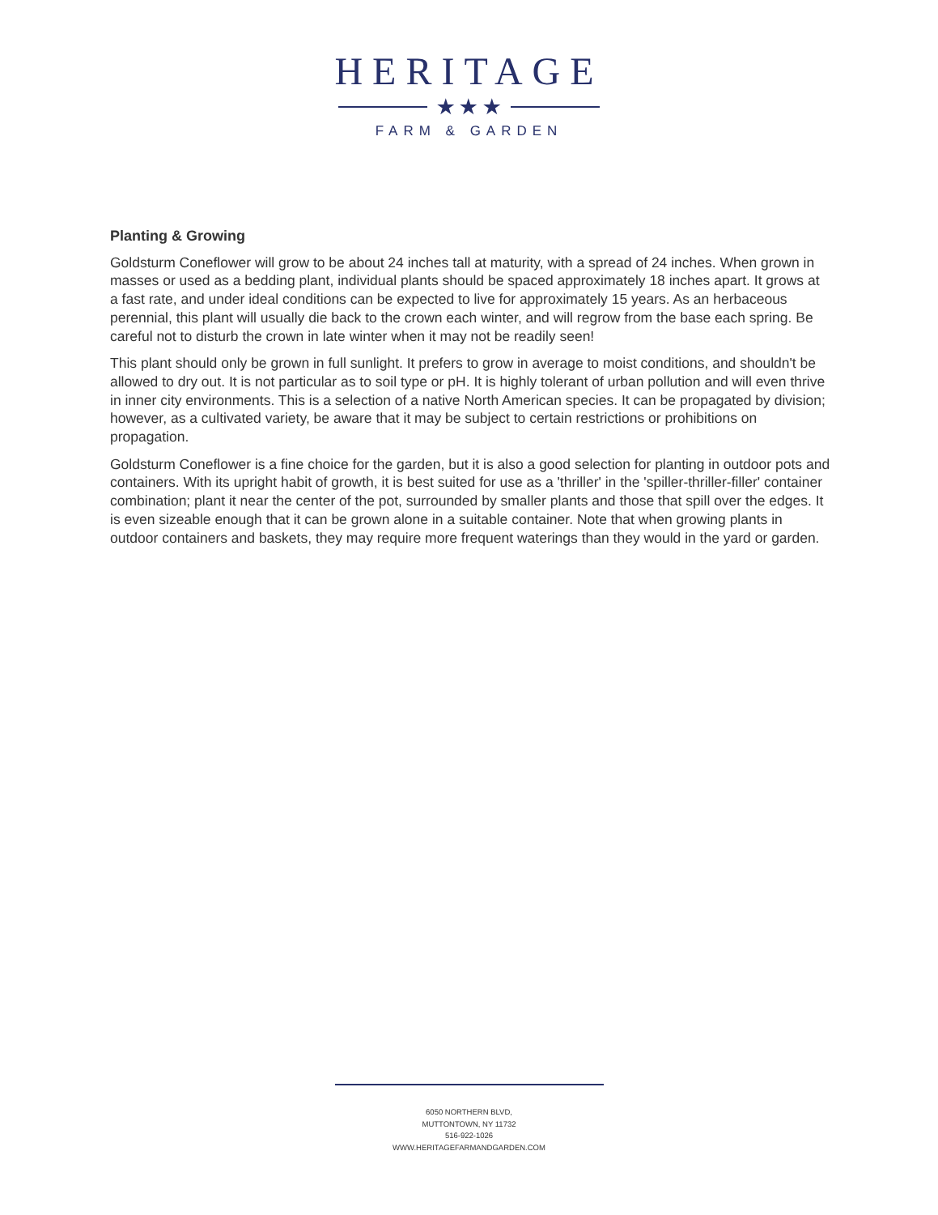HERITAGE
★ ★ ★
FARM & GARDEN
Planting & Growing
Goldsturm Coneflower will grow to be about 24 inches tall at maturity, with a spread of 24 inches. When grown in masses or used as a bedding plant, individual plants should be spaced approximately 18 inches apart. It grows at a fast rate, and under ideal conditions can be expected to live for approximately 15 years. As an herbaceous perennial, this plant will usually die back to the crown each winter, and will regrow from the base each spring. Be careful not to disturb the crown in late winter when it may not be readily seen!
This plant should only be grown in full sunlight. It prefers to grow in average to moist conditions, and shouldn't be allowed to dry out. It is not particular as to soil type or pH. It is highly tolerant of urban pollution and will even thrive in inner city environments. This is a selection of a native North American species. It can be propagated by division; however, as a cultivated variety, be aware that it may be subject to certain restrictions or prohibitions on propagation.
Goldsturm Coneflower is a fine choice for the garden, but it is also a good selection for planting in outdoor pots and containers. With its upright habit of growth, it is best suited for use as a 'thriller' in the 'spiller-thriller-filler' container combination; plant it near the center of the pot, surrounded by smaller plants and those that spill over the edges. It is even sizeable enough that it can be grown alone in a suitable container. Note that when growing plants in outdoor containers and baskets, they may require more frequent waterings than they would in the yard or garden.
6050 NORTHERN BLVD,
MUTTONTOWN, NY 11732
516-922-1026
WWW.HERITAGEFARMANDGARDEN.COM